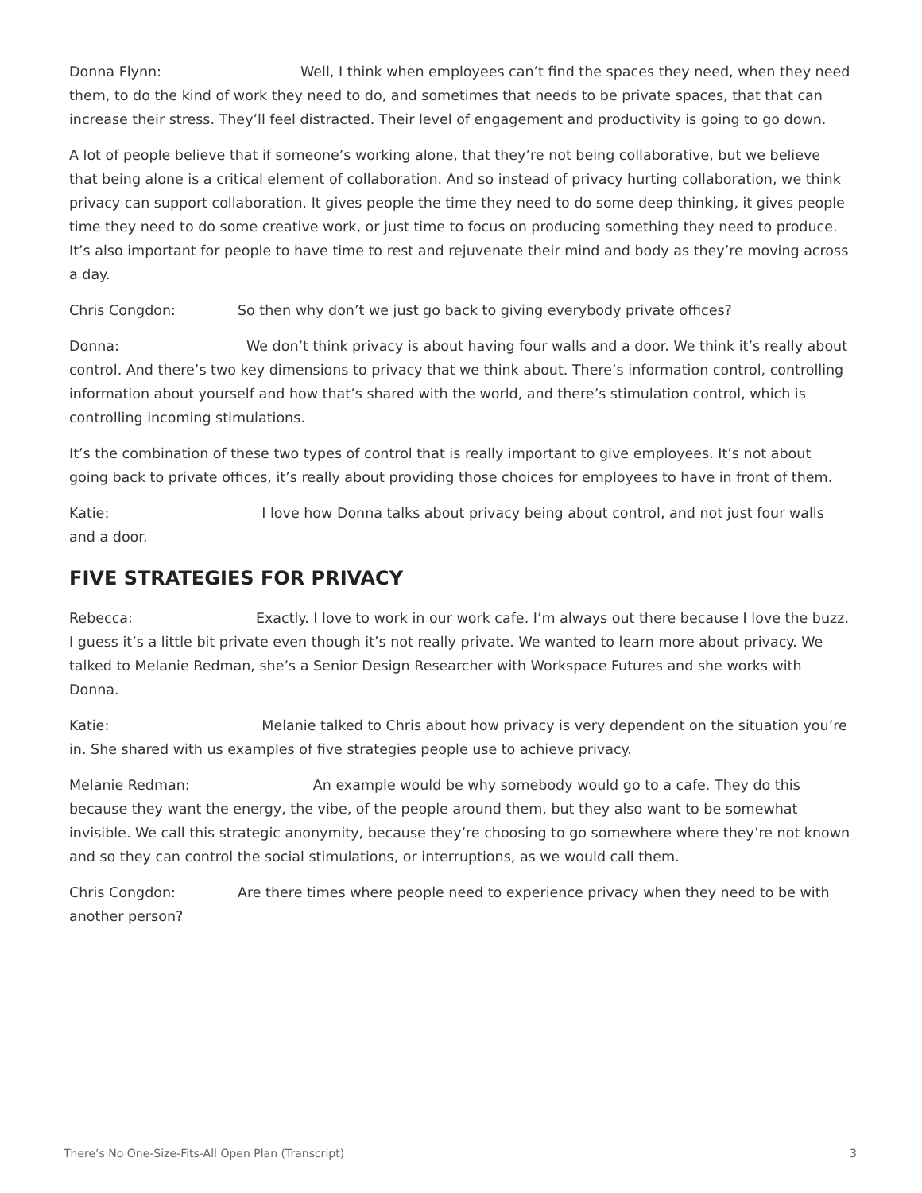Donna Flynn: Well, I think when employees can’t find the spaces they need, when they need them, to do the kind of work they need to do, and sometimes that needs to be private spaces, that that can increase their stress. They’ll feel distracted. Their level of engagement and productivity is going to go down.
A lot of people believe that if someone’s working alone, that they’re not being collaborative, but we believe that being alone is a critical element of collaboration. And so instead of privacy hurting collaboration, we think privacy can support collaboration. It gives people the time they need to do some deep thinking, it gives people time they need to do some creative work, or just time to focus on producing something they need to produce. It’s also important for people to have time to rest and rejuvenate their mind and body as they’re moving across a day.
Chris Congdon: So then why don’t we just go back to giving everybody private offices?
Donna: We don’t think privacy is about having four walls and a door. We think it’s really about control. And there’s two key dimensions to privacy that we think about. There’s information control, controlling information about yourself and how that’s shared with the world, and there’s stimulation control, which is controlling incoming stimulations.
It’s the combination of these two types of control that is really important to give employees. It’s not about going back to private offices, it’s really about providing those choices for employees to have in front of them.
Katie: I love how Donna talks about privacy being about control, and not just four walls and a door.
FIVE STRATEGIES FOR PRIVACY
Rebecca: Exactly. I love to work in our work cafe. I’m always out there because I love the buzz. I guess it’s a little bit private even though it’s not really private. We wanted to learn more about privacy. We talked to Melanie Redman, she’s a Senior Design Researcher with Workspace Futures and she works with Donna.
Katie: Melanie talked to Chris about how privacy is very dependent on the situation you’re in. She shared with us examples of five strategies people use to achieve privacy.
Melanie Redman: An example would be why somebody would go to a cafe. They do this because they want the energy, the vibe, of the people around them, but they also want to be somewhat invisible. We call this strategic anonymity, because they’re choosing to go somewhere where they’re not known and so they can control the social stimulations, or interruptions, as we would call them.
Chris Congdon: Are there times where people need to experience privacy when they need to be with another person?
There’s No One-Size-Fits-All Open Plan (Transcript) 3